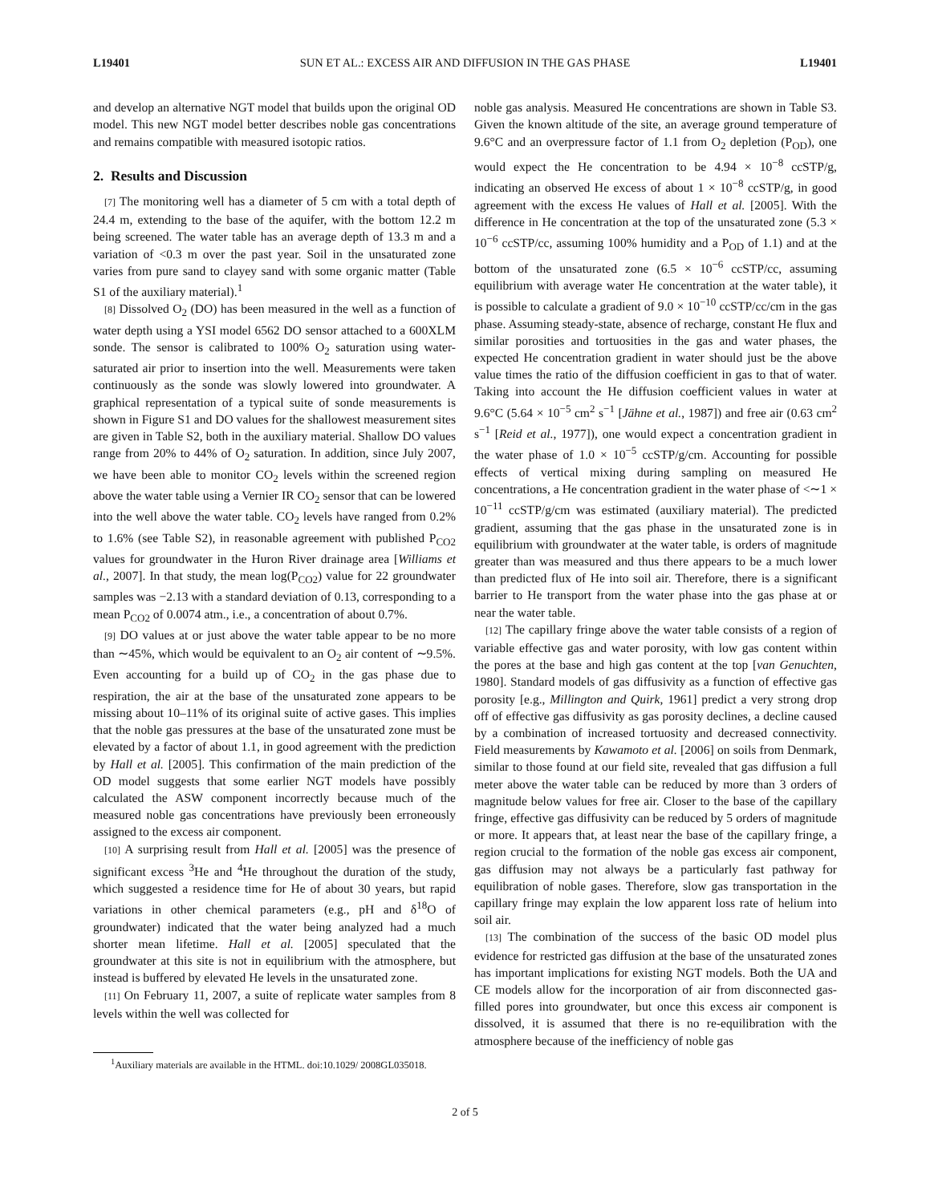L19401 SUN ET AL.: EXCESS AIR AND DIFFUSION IN THE GAS PHASE L19401
and develop an alternative NGT model that builds upon the original OD model. This new NGT model better describes noble gas concentrations and remains compatible with measured isotopic ratios.
2. Results and Discussion
[7] The monitoring well has a diameter of 5 cm with a total depth of 24.4 m, extending to the base of the aquifer, with the bottom 12.2 m being screened. The water table has an average depth of 13.3 m and a variation of <0.3 m over the past year. Soil in the unsaturated zone varies from pure sand to clayey sand with some organic matter (Table S1 of the auxiliary material).<sup>1</sup>
[8] Dissolved O<sub>2</sub> (DO) has been measured in the well as a function of water depth using a YSI model 6562 DO sensor attached to a 600XLM sonde. The sensor is calibrated to 100% O<sub>2</sub> saturation using water-saturated air prior to insertion into the well. Measurements were taken continuously as the sonde was slowly lowered into groundwater. A graphical representation of a typical suite of sonde measurements is shown in Figure S1 and DO values for the shallowest measurement sites are given in Table S2, both in the auxiliary material. Shallow DO values range from 20% to 44% of O<sub>2</sub> saturation. In addition, since July 2007, we have been able to monitor CO<sub>2</sub> levels within the screened region above the water table using a Vernier IR CO<sub>2</sub> sensor that can be lowered into the well above the water table. CO<sub>2</sub> levels have ranged from 0.2% to 1.6% (see Table S2), in reasonable agreement with published P<sub>CO2</sub> values for groundwater in the Huron River drainage area [Williams et al., 2007]. In that study, the mean log(P<sub>CO2</sub>) value for 22 groundwater samples was −2.13 with a standard deviation of 0.13, corresponding to a mean P<sub>CO2</sub> of 0.0074 atm., i.e., a concentration of about 0.7%.
[9] DO values at or just above the water table appear to be no more than ∼45%, which would be equivalent to an O<sub>2</sub> air content of ∼9.5%. Even accounting for a build up of CO<sub>2</sub> in the gas phase due to respiration, the air at the base of the unsaturated zone appears to be missing about 10–11% of its original suite of active gases. This implies that the noble gas pressures at the base of the unsaturated zone must be elevated by a factor of about 1.1, in good agreement with the prediction by Hall et al. [2005]. This confirmation of the main prediction of the OD model suggests that some earlier NGT models have possibly calculated the ASW component incorrectly because much of the measured noble gas concentrations have previously been erroneously assigned to the excess air component.
[10] A surprising result from Hall et al. [2005] was the presence of significant excess <sup>3</sup>He and <sup>4</sup>He throughout the duration of the study, which suggested a residence time for He of about 30 years, but rapid variations in other chemical parameters (e.g., pH and δ<sup>18</sup>O of groundwater) indicated that the water being analyzed had a much shorter mean lifetime. Hall et al. [2005] speculated that the groundwater at this site is not in equilibrium with the atmosphere, but instead is buffered by elevated He levels in the unsaturated zone.
[11] On February 11, 2007, a suite of replicate water samples from 8 levels within the well was collected for
<sup>1</sup> Auxiliary materials are available in the HTML. doi:10.1029/ 2008GL035018.
noble gas analysis. Measured He concentrations are shown in Table S3. Given the known altitude of the site, an average ground temperature of 9.6°C and an overpressure factor of 1.1 from O<sub>2</sub> depletion (P<sub>OD</sub>), one would expect the He concentration to be 4.94 × 10<sup>−8</sup> ccSTP/g, indicating an observed He excess of about 1 × 10<sup>−8</sup> ccSTP/g, in good agreement with the excess He values of Hall et al. [2005]. With the difference in He concentration at the top of the unsaturated zone (5.3 × 10<sup>−6</sup> ccSTP/cc, assuming 100% humidity and a P<sub>OD</sub> of 1.1) and at the bottom of the unsaturated zone (6.5 × 10<sup>−6</sup> ccSTP/cc, assuming equilibrium with average water He concentration at the water table), it is possible to calculate a gradient of 9.0 × 10<sup>−10</sup> ccSTP/cc/cm in the gas phase. Assuming steady-state, absence of recharge, constant He flux and similar porosities and tortuosities in the gas and water phases, the expected He concentration gradient in water should just be the above value times the ratio of the diffusion coefficient in gas to that of water. Taking into account the He diffusion coefficient values in water at 9.6°C (5.64 × 10<sup>−5</sup> cm<sup>2</sup> s<sup>−1</sup> [Jähne et al., 1987]) and free air (0.63 cm<sup>2</sup> s<sup>−1</sup> [Reid et al., 1977]), one would expect a concentration gradient in the water phase of 1.0 × 10<sup>−5</sup> ccSTP/g/cm. Accounting for possible effects of vertical mixing during sampling on measured He concentrations, a He concentration gradient in the water phase of <∼1 × 10<sup>−11</sup> ccSTP/g/cm was estimated (auxiliary material). The predicted gradient, assuming that the gas phase in the unsaturated zone is in equilibrium with groundwater at the water table, is orders of magnitude greater than was measured and thus there appears to be a much lower than predicted flux of He into soil air. Therefore, there is a significant barrier to He transport from the water phase into the gas phase at or near the water table.
[12] The capillary fringe above the water table consists of a region of variable effective gas and water porosity, with low gas content within the pores at the base and high gas content at the top [van Genuchten, 1980]. Standard models of gas diffusivity as a function of effective gas porosity [e.g., Millington and Quirk, 1961] predict a very strong drop off of effective gas diffusivity as gas porosity declines, a decline caused by a combination of increased tortuosity and decreased connectivity. Field measurements by Kawamoto et al. [2006] on soils from Denmark, similar to those found at our field site, revealed that gas diffusion a full meter above the water table can be reduced by more than 3 orders of magnitude below values for free air. Closer to the base of the capillary fringe, effective gas diffusivity can be reduced by 5 orders of magnitude or more. It appears that, at least near the base of the capillary fringe, a region crucial to the formation of the noble gas excess air component, gas diffusion may not always be a particularly fast pathway for equilibration of noble gases. Therefore, slow gas transportation in the capillary fringe may explain the low apparent loss rate of helium into soil air.
[13] The combination of the success of the basic OD model plus evidence for restricted gas diffusion at the base of the unsaturated zones has important implications for existing NGT models. Both the UA and CE models allow for the incorporation of air from disconnected gas-filled pores into groundwater, but once this excess air component is dissolved, it is assumed that there is no re-equilibration with the atmosphere because of the inefficiency of noble gas
2 of 5